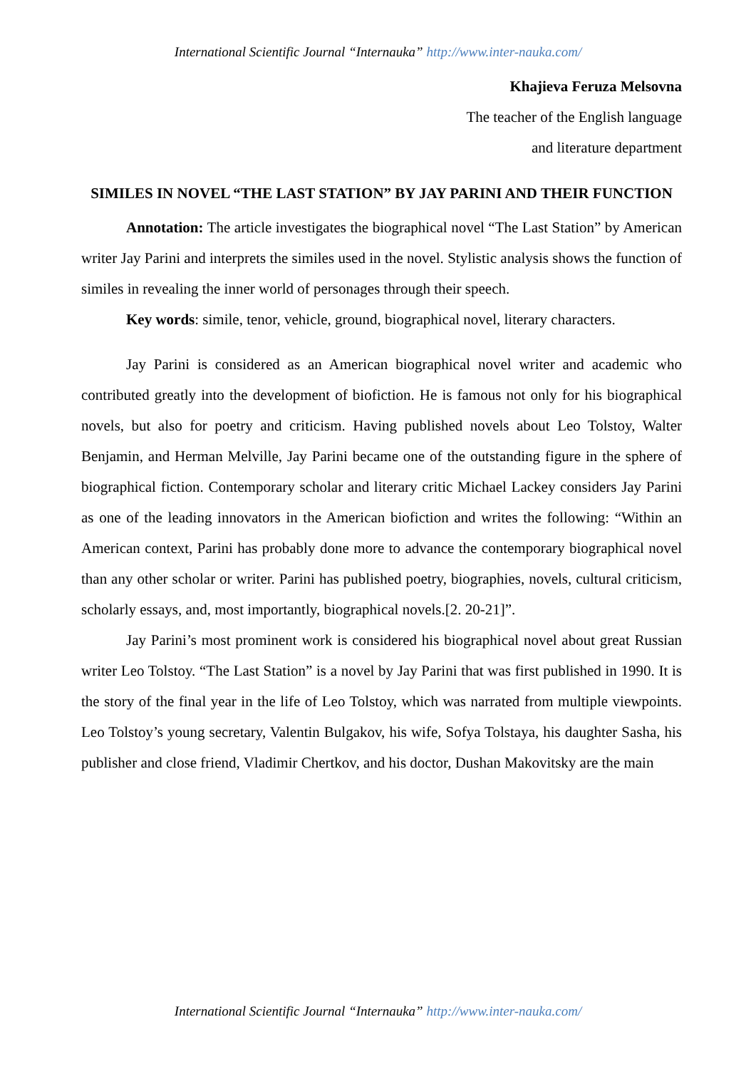International Scientific Journal “Internauka” http://www.inter-nauka.com/
Khajieva Feruza Melsovna
The teacher of the English language
and literature department
SIMILES IN NOVEL “THE LAST STATION” BY JAY PARINI AND THEIR FUNCTION
Annotation: The article investigates the biographical novel “The Last Station” by American writer Jay Parini and interprets the similes used in the novel. Stylistic analysis shows the function of similes in revealing the inner world of personages through their speech.
Key words: simile, tenor, vehicle, ground, biographical novel, literary characters.
Jay Parini is considered as an American biographical novel writer and academic who contributed greatly into the development of biofiction. He is famous not only for his biographical novels, but also for poetry and criticism. Having published novels about Leo Tolstoy, Walter Benjamin, and Herman Melville, Jay Parini became one of the outstanding figure in the sphere of biographical fiction. Contemporary scholar and literary critic Michael Lackey considers Jay Parini as one of the leading innovators in the American biofiction and writes the following: “Within an American context, Parini has probably done more to advance the contemporary biographical novel than any other scholar or writer. Parini has published poetry, biographies, novels, cultural criticism, scholarly essays, and, most importantly, biographical novels.[2. 20-21]”.
Jay Parini’s most prominent work is considered his biographical novel about great Russian writer Leo Tolstoy. “The Last Station” is a novel by Jay Parini that was first published in 1990. It is the story of the final year in the life of Leo Tolstoy, which was narrated from multiple viewpoints. Leo Tolstoy’s young secretary, Valentin Bulgakov, his wife, Sofya Tolstaya, his daughter Sasha, his publisher and close friend, Vladimir Chertkov, and his doctor, Dushan Makovitsky are the main
International Scientific Journal “Internauka” http://www.inter-nauka.com/